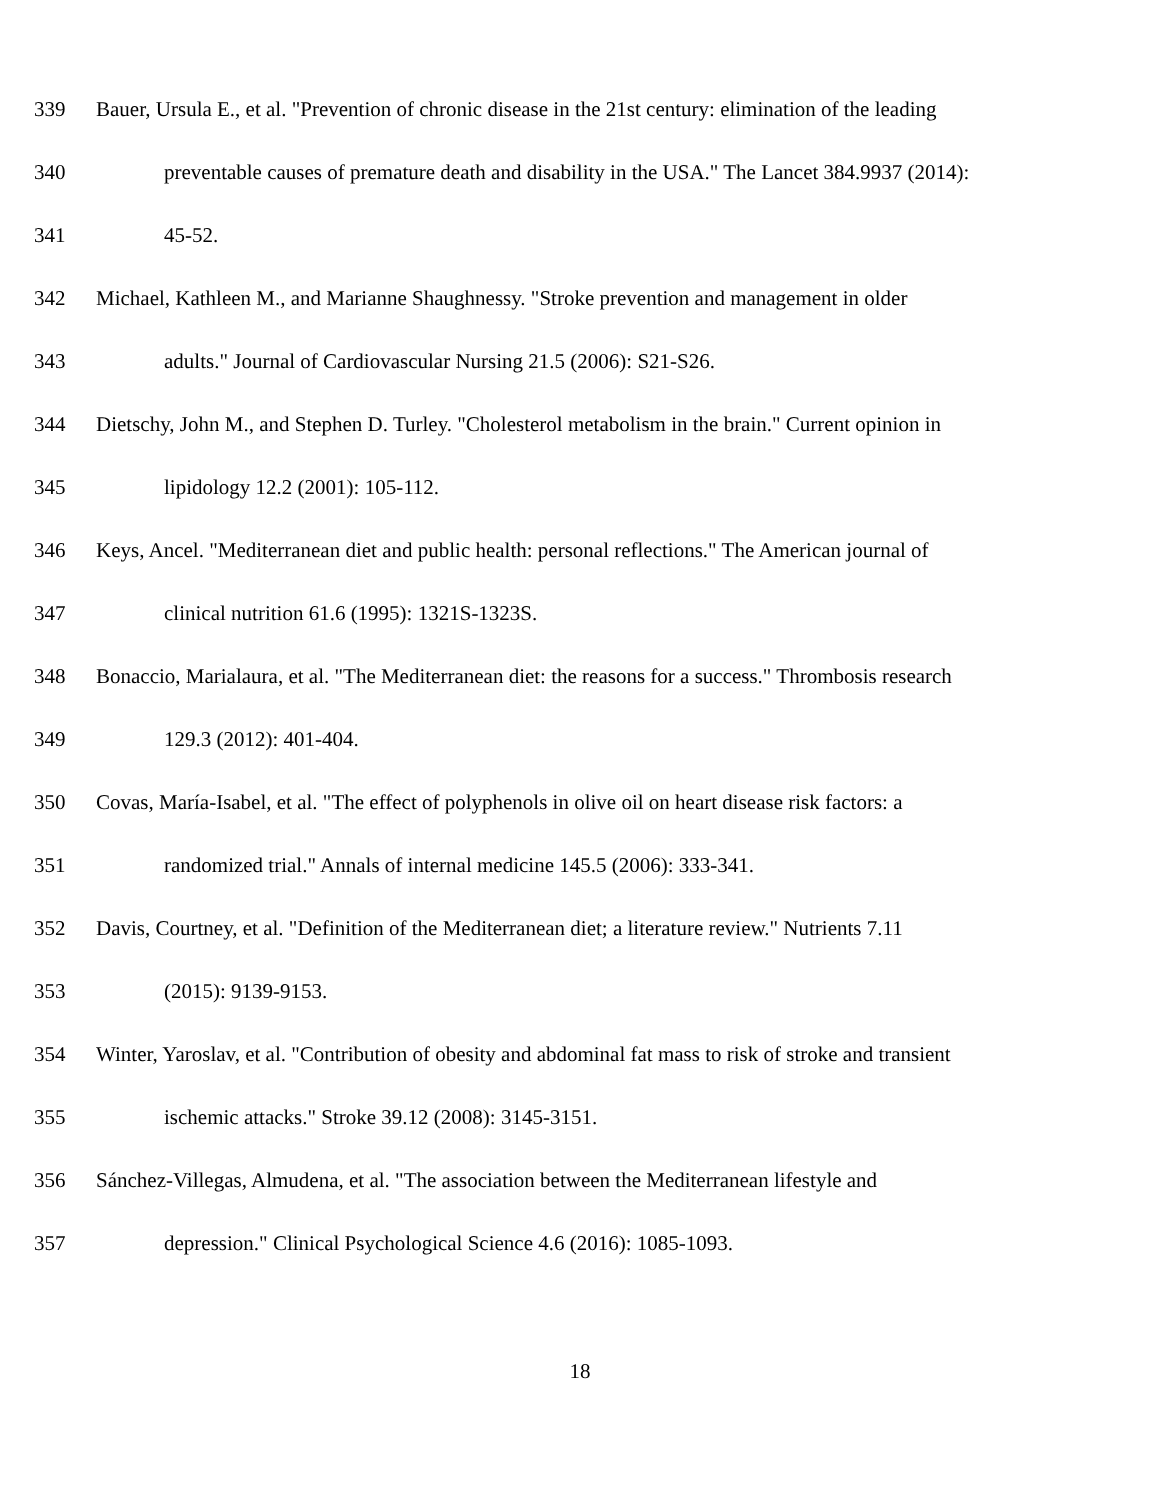339 Bauer, Ursula E., et al. "Prevention of chronic disease in the 21st century: elimination of the leading
340 preventable causes of premature death and disability in the USA." The Lancet 384.9937 (2014):
341 45-52.
342 Michael, Kathleen M., and Marianne Shaughnessy. "Stroke prevention and management in older
343 adults." Journal of Cardiovascular Nursing 21.5 (2006): S21-S26.
344 Dietschy, John M., and Stephen D. Turley. "Cholesterol metabolism in the brain." Current opinion in
345 lipidology 12.2 (2001): 105-112.
346 Keys, Ancel. "Mediterranean diet and public health: personal reflections." The American journal of
347 clinical nutrition 61.6 (1995): 1321S-1323S.
348 Bonaccio, Marialaura, et al. "The Mediterranean diet: the reasons for a success." Thrombosis research
349 129.3 (2012): 401-404.
350 Covas, María-Isabel, et al. "The effect of polyphenols in olive oil on heart disease risk factors: a
351 randomized trial." Annals of internal medicine 145.5 (2006): 333-341.
352 Davis, Courtney, et al. "Definition of the Mediterranean diet; a literature review." Nutrients 7.11
353 (2015): 9139-9153.
354 Winter, Yaroslav, et al. "Contribution of obesity and abdominal fat mass to risk of stroke and transient
355 ischemic attacks." Stroke 39.12 (2008): 3145-3151.
356 Sánchez-Villegas, Almudena, et al. "The association between the Mediterranean lifestyle and
357 depression." Clinical Psychological Science 4.6 (2016): 1085-1093.
18